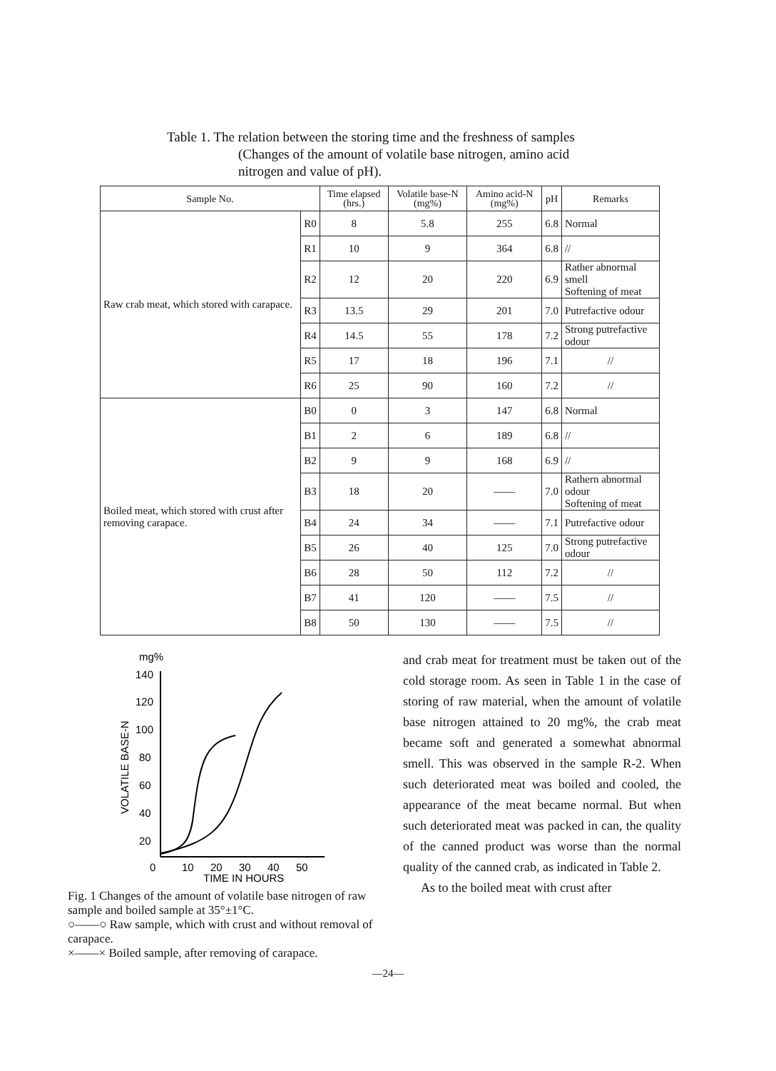Table 1. The relation between the storing time and the freshness of samples (Changes of the amount of volatile base nitrogen, amino acid nitrogen and value of pH).
| Sample No. | | Time elapsed (hrs.) | Volatile base-N (mg%) | Amino acid-N (mg%) | pH | Remarks |
| --- | --- | --- | --- | --- | --- | --- |
| Raw crab meat, which stored with carapace. | R0 | 8 | 5.8 | 255 | 6.8 | Normal |
| | R1 | 10 | 9 | 364 | 6.8 | // |
| | R2 | 12 | 20 | 220 | 6.9 | Rather abnormal smell Softening of meat |
| | R3 | 13.5 | 29 | 201 | 7.0 | Putrefactive odour |
| | R4 | 14.5 | 55 | 178 | 7.2 | Strong putrefactive odour |
| | R5 | 17 | 18 | 196 | 7.1 | // |
| | R6 | 25 | 90 | 160 | 7.2 | // |
| Boiled meat, which stored with crust after removing carapace. | B0 | 0 | 3 | 147 | 6.8 | Normal |
| | B1 | 2 | 6 | 189 | 6.8 | // |
| | B2 | 9 | 9 | 168 | 6.9 | // |
| | B3 | 18 | 20 | —— | 7.0 | Rathern abnormal odour Softening of meat |
| | B4 | 24 | 34 | —— | 7.1 | Putrefactive odour |
| | B5 | 26 | 40 | 125 | 7.0 | Strong putrefactive odour |
| | B6 | 28 | 50 | 112 | 7.2 | // |
| | B7 | 41 | 120 | —— | 7.5 | // |
| | B8 | 50 | 130 | —— | 7.5 | // |
mg%
140
120
100
80
60
40
20
0
10
20
30
40
50
TIME IN HOURS
VOLATILE BASE-N
Fig. 1 Changes of the amount of volatile base nitrogen of raw sample and boiled sample at 35°±1°C.
○——○ Raw sample, which with crust and without removal of carapace.
×——× Boiled sample, after removing of carapace.
and crab meat for treatment must be taken out of the cold storage room. As seen in Table 1 in the case of storing of raw material, when the amount of volatile base nitrogen attained to 20 mg%, the crab meat became soft and generated a somewhat abnormal smell. This was observed in the sample R-2. When such deteriorated meat was boiled and cooled, the appearance of the meat became normal. But when such deteriorated meat was packed in can, the quality of the canned product was worse than the normal quality of the canned crab, as indicated in Table 2.
As to the boiled meat with crust after
—24—